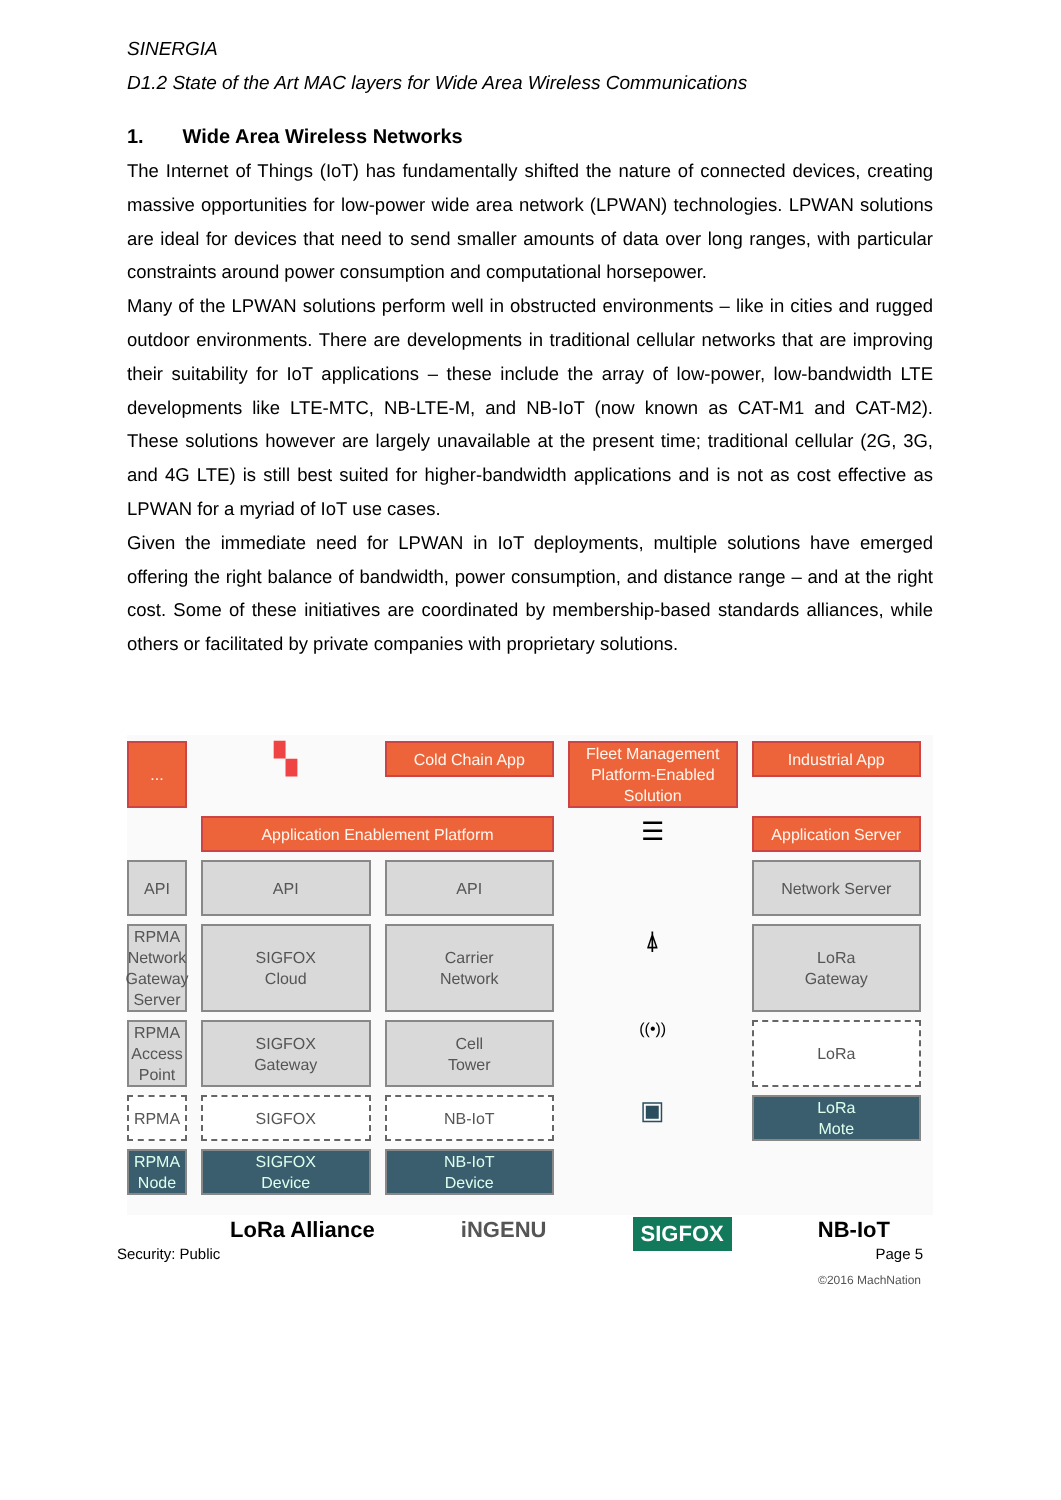SINERGIA
D1.2 State of the Art MAC layers for Wide Area Wireless Communications
1. Wide Area Wireless Networks
The Internet of Things (IoT) has fundamentally shifted the nature of connected devices, creating massive opportunities for low-power wide area network (LPWAN) technologies. LPWAN solutions are ideal for devices that need to send smaller amounts of data over long ranges, with particular constraints around power consumption and computational horsepower.
Many of the LPWAN solutions perform well in obstructed environments – like in cities and rugged outdoor environments. There are developments in traditional cellular networks that are improving their suitability for IoT applications – these include the array of low-power, low-bandwidth LTE developments like LTE-MTC, NB-LTE-M, and NB-IoT (now known as CAT-M1 and CAT-M2). These solutions however are largely unavailable at the present time; traditional cellular (2G, 3G, and 4G LTE) is still best suited for higher-bandwidth applications and is not as cost effective as LPWAN for a myriad of IoT use cases.
Given the immediate need for LPWAN in IoT deployments, multiple solutions have emerged offering the right balance of bandwidth, power consumption, and distance range – and at the right cost. Some of these initiatives are coordinated by membership-based standards alliances, while others or facilitated by private companies with proprietary solutions.
▚
Cold Chain App
Industrial App
Fleet Management
Platform-Enabled Solution
...
Application Enablement Platform
☰
Application Server
API
API
API
Network Server
RPMA Network
Gateway Server
SIGFOX
Cloud
Carrier
Network
⍋
LoRa
Gateway
RPMA
Access Point
SIGFOX
Gateway
Cell
Tower
((•))
LoRa
RPMA
SIGFOX
NB-IoT
▣
LoRa
Mote
RPMA
Node
SIGFOX
Device
NB-IoT
Device
LoRa Alliance iNGENU SIGFOX NB-IoT
©2016 MachNation
Security: Public Page 5